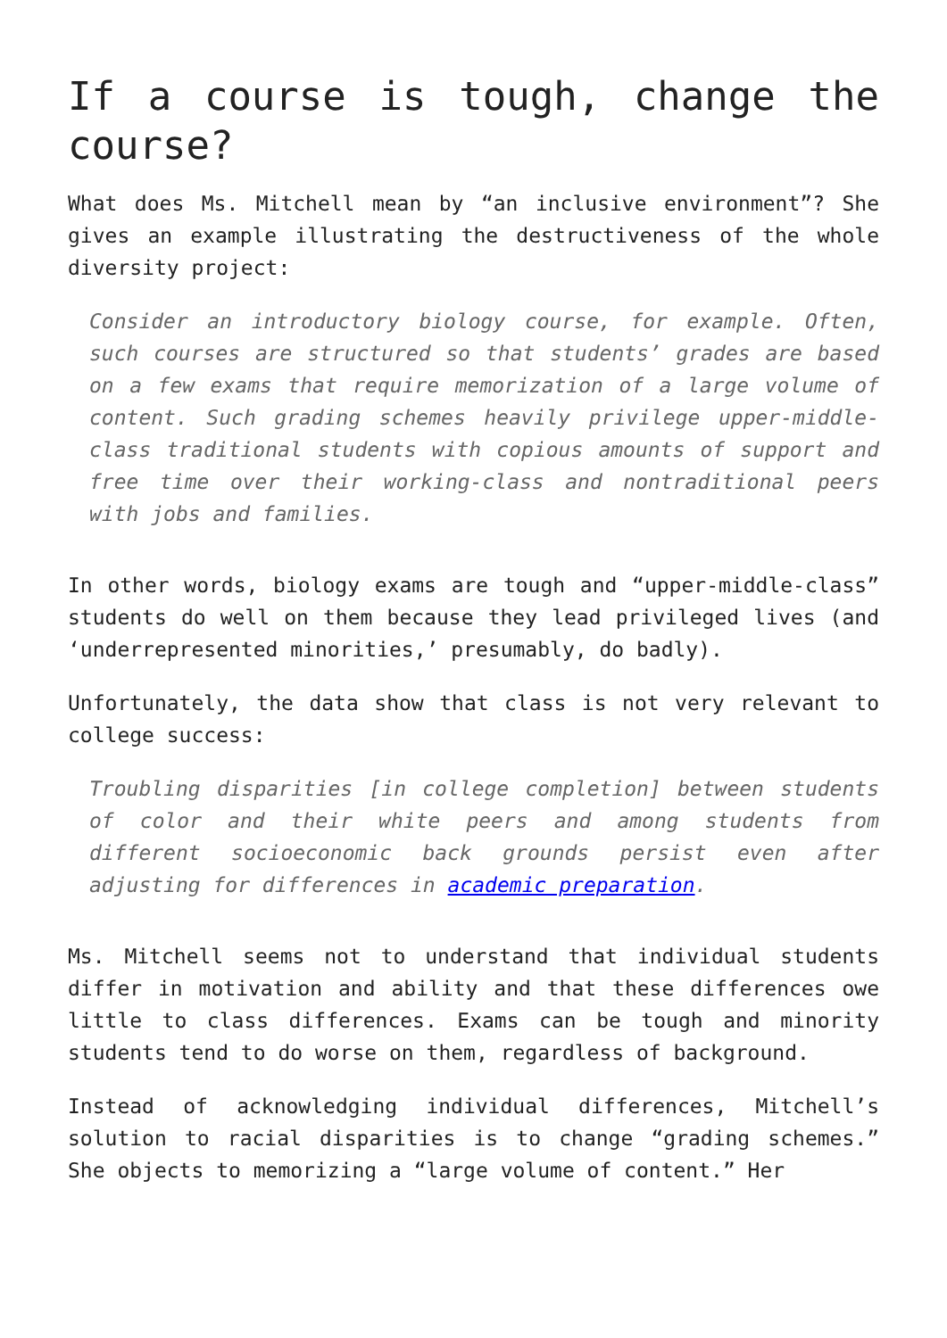If a course is tough, change the course?
What does Ms. Mitchell mean by “an inclusive environment”? She gives an example illustrating the destructiveness of the whole diversity project:
Consider an introductory biology course, for example. Often, such courses are structured so that students’ grades are based on a few exams that require memorization of a large volume of content. Such grading schemes heavily privilege upper-middle-class traditional students with copious amounts of support and free time over their working-class and nontraditional peers with jobs and families.
In other words, biology exams are tough and “upper-middle-class” students do well on them because they lead privileged lives (and ‘underrepresented minorities,’ presumably, do badly).
Unfortunately, the data show that class is not very relevant to college success:
Troubling disparities [in college completion] between students of color and their white peers and among students from different socioeconomic back grounds persist even after adjusting for differences in academic preparation.
Ms. Mitchell seems not to understand that individual students differ in motivation and ability and that these differences owe little to class differences. Exams can be tough and minority students tend to do worse on them, regardless of background.
Instead of acknowledging individual differences, Mitchell’s solution to racial disparities is to change “grading schemes.” She objects to memorizing a “large volume of content.” Her